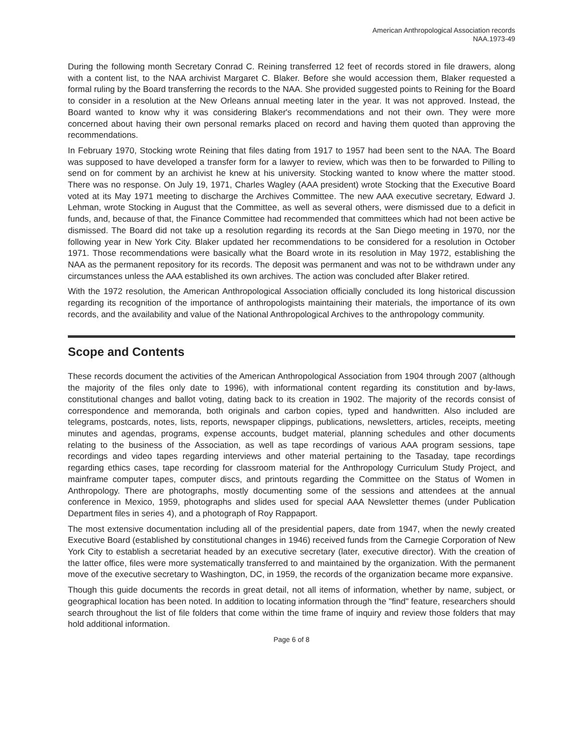American Anthropological Association records
NAA.1973-49
During the following month Secretary Conrad C. Reining transferred 12 feet of records stored in file drawers, along with a content list, to the NAA archivist Margaret C. Blaker. Before she would accession them, Blaker requested a formal ruling by the Board transferring the records to the NAA. She provided suggested points to Reining for the Board to consider in a resolution at the New Orleans annual meeting later in the year. It was not approved. Instead, the Board wanted to know why it was considering Blaker's recommendations and not their own. They were more concerned about having their own personal remarks placed on record and having them quoted than approving the recommendations.
In February 1970, Stocking wrote Reining that files dating from 1917 to 1957 had been sent to the NAA. The Board was supposed to have developed a transfer form for a lawyer to review, which was then to be forwarded to Pilling to send on for comment by an archivist he knew at his university. Stocking wanted to know where the matter stood. There was no response. On July 19, 1971, Charles Wagley (AAA president) wrote Stocking that the Executive Board voted at its May 1971 meeting to discharge the Archives Committee. The new AAA executive secretary, Edward J. Lehman, wrote Stocking in August that the Committee, as well as several others, were dismissed due to a deficit in funds, and, because of that, the Finance Committee had recommended that committees which had not been active be dismissed. The Board did not take up a resolution regarding its records at the San Diego meeting in 1970, nor the following year in New York City. Blaker updated her recommendations to be considered for a resolution in October 1971. Those recommendations were basically what the Board wrote in its resolution in May 1972, establishing the NAA as the permanent repository for its records. The deposit was permanent and was not to be withdrawn under any circumstances unless the AAA established its own archives. The action was concluded after Blaker retired.
With the 1972 resolution, the American Anthropological Association officially concluded its long historical discussion regarding its recognition of the importance of anthropologists maintaining their materials, the importance of its own records, and the availability and value of the National Anthropological Archives to the anthropology community.
Scope and Contents
These records document the activities of the American Anthropological Association from 1904 through 2007 (although the majority of the files only date to 1996), with informational content regarding its constitution and by-laws, constitutional changes and ballot voting, dating back to its creation in 1902. The majority of the records consist of correspondence and memoranda, both originals and carbon copies, typed and handwritten. Also included are telegrams, postcards, notes, lists, reports, newspaper clippings, publications, newsletters, articles, receipts, meeting minutes and agendas, programs, expense accounts, budget material, planning schedules and other documents relating to the business of the Association, as well as tape recordings of various AAA program sessions, tape recordings and video tapes regarding interviews and other material pertaining to the Tasaday, tape recordings regarding ethics cases, tape recording for classroom material for the Anthropology Curriculum Study Project, and mainframe computer tapes, computer discs, and printouts regarding the Committee on the Status of Women in Anthropology. There are photographs, mostly documenting some of the sessions and attendees at the annual conference in Mexico, 1959, photographs and slides used for special AAA Newsletter themes (under Publication Department files in series 4), and a photograph of Roy Rappaport.
The most extensive documentation including all of the presidential papers, date from 1947, when the newly created Executive Board (established by constitutional changes in 1946) received funds from the Carnegie Corporation of New York City to establish a secretariat headed by an executive secretary (later, executive director). With the creation of the latter office, files were more systematically transferred to and maintained by the organization. With the permanent move of the executive secretary to Washington, DC, in 1959, the records of the organization became more expansive.
Though this guide documents the records in great detail, not all items of information, whether by name, subject, or geographical location has been noted. In addition to locating information through the "find" feature, researchers should search throughout the list of file folders that come within the time frame of inquiry and review those folders that may hold additional information.
Page 6 of 8